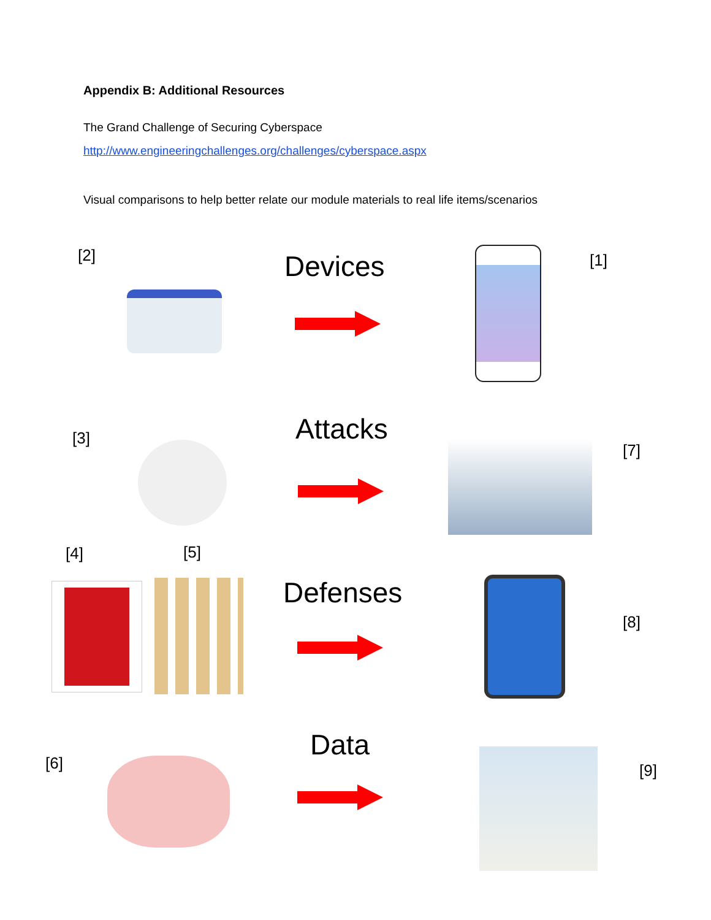Appendix B: Additional Resources
The Grand Challenge of Securing Cyberspace
http://www.engineeringchallenges.org/challenges/cyberspace.aspx
Visual comparisons to help better relate our module materials to real life items/scenarios
[2] Devices [1]
[3] Attacks
[7]
[4] [5]
Defenses
[8]
[6]
Data
[9]